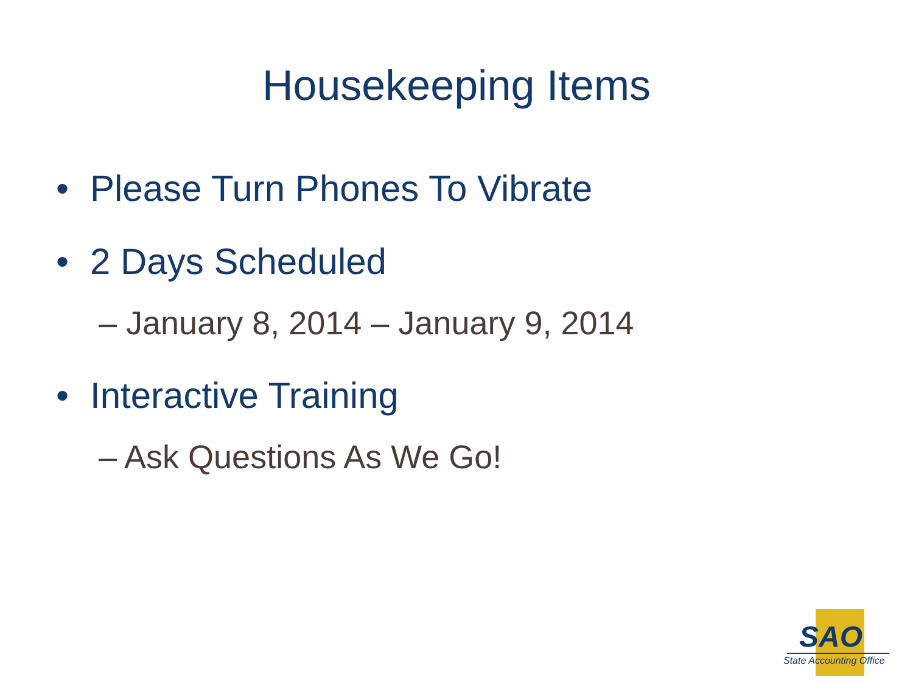Housekeeping Items
• Please Turn Phones To Vibrate
• 2 Days Scheduled
– January 8, 2014 – January 9, 2014
• Interactive Training
– Ask Questions As We Go!
SAO
State Accounting Office